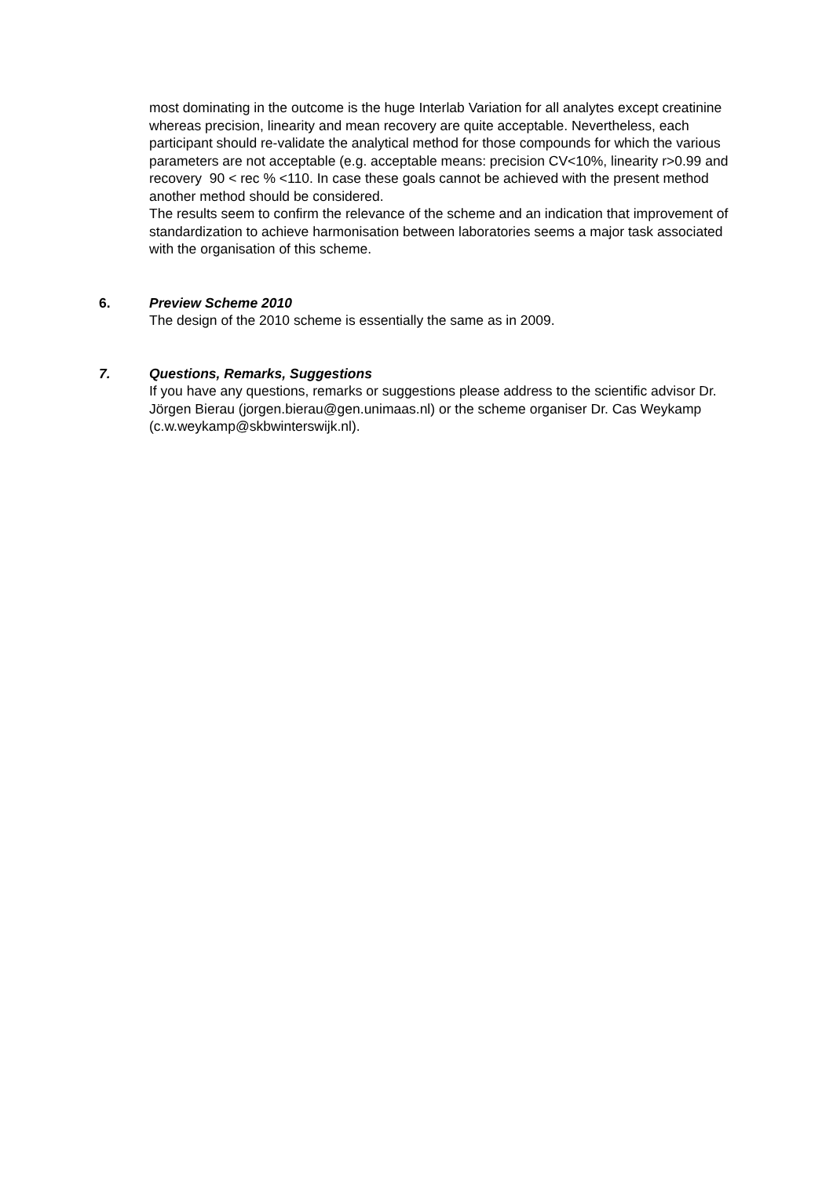most dominating in the outcome is the huge Interlab Variation for all analytes except creatinine whereas precision, linearity and mean recovery are quite acceptable. Nevertheless, each participant should re-validate the analytical method for those compounds for which the various parameters are not acceptable (e.g. acceptable means: precision CV<10%, linearity r>0.99 and recovery 90 < rec % <110. In case these goals cannot be achieved with the present method another method should be considered.
The results seem to confirm the relevance of the scheme and an indication that improvement of standardization to achieve harmonisation between laboratories seems a major task associated with the organisation of this scheme.
6. Preview Scheme 2010
The design of the 2010 scheme is essentially the same as in 2009.
7. Questions, Remarks, Suggestions
If you have any questions, remarks or suggestions please address to the scientific advisor Dr. Jörgen Bierau (jorgen.bierau@gen.unimaas.nl) or the scheme organiser Dr. Cas Weykamp (c.w.weykamp@skbwinterswijk.nl).